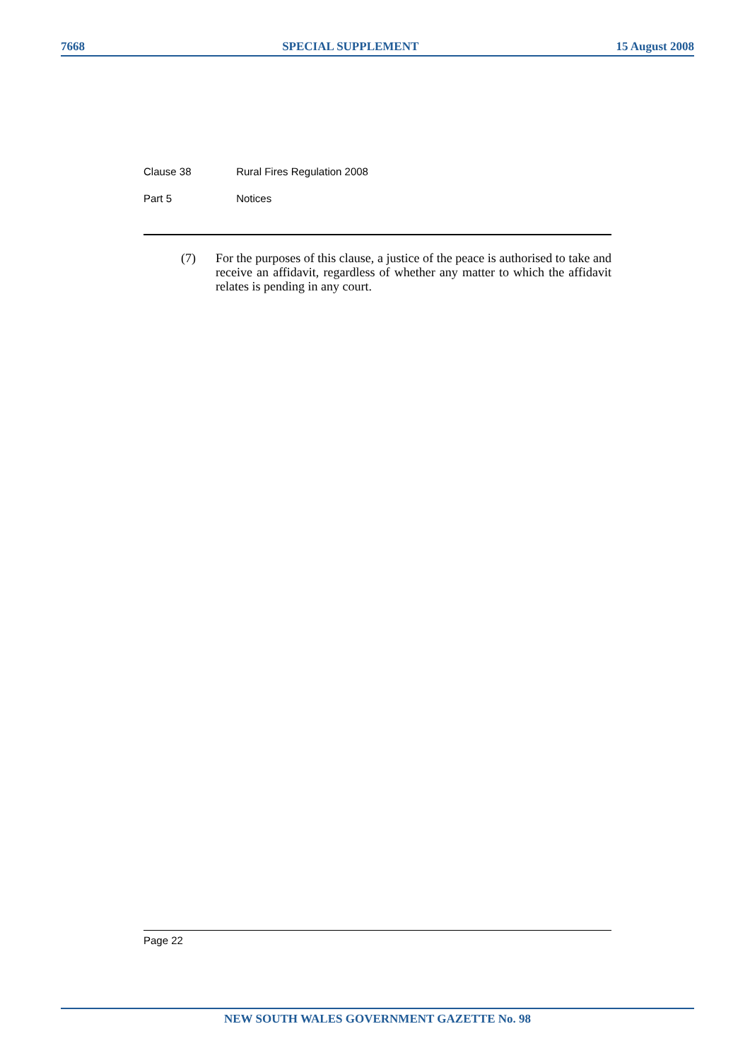7668 SPECIAL SUPPLEMENT 15 August 2008
Clause 38 Rural Fires Regulation 2008
Part 5 Notices
(7) For the purposes of this clause, a justice of the peace is authorised to take and receive an affidavit, regardless of whether any matter to which the affidavit relates is pending in any court.
Page 22
NEW SOUTH WALES GOVERNMENT GAZETTE No. 98